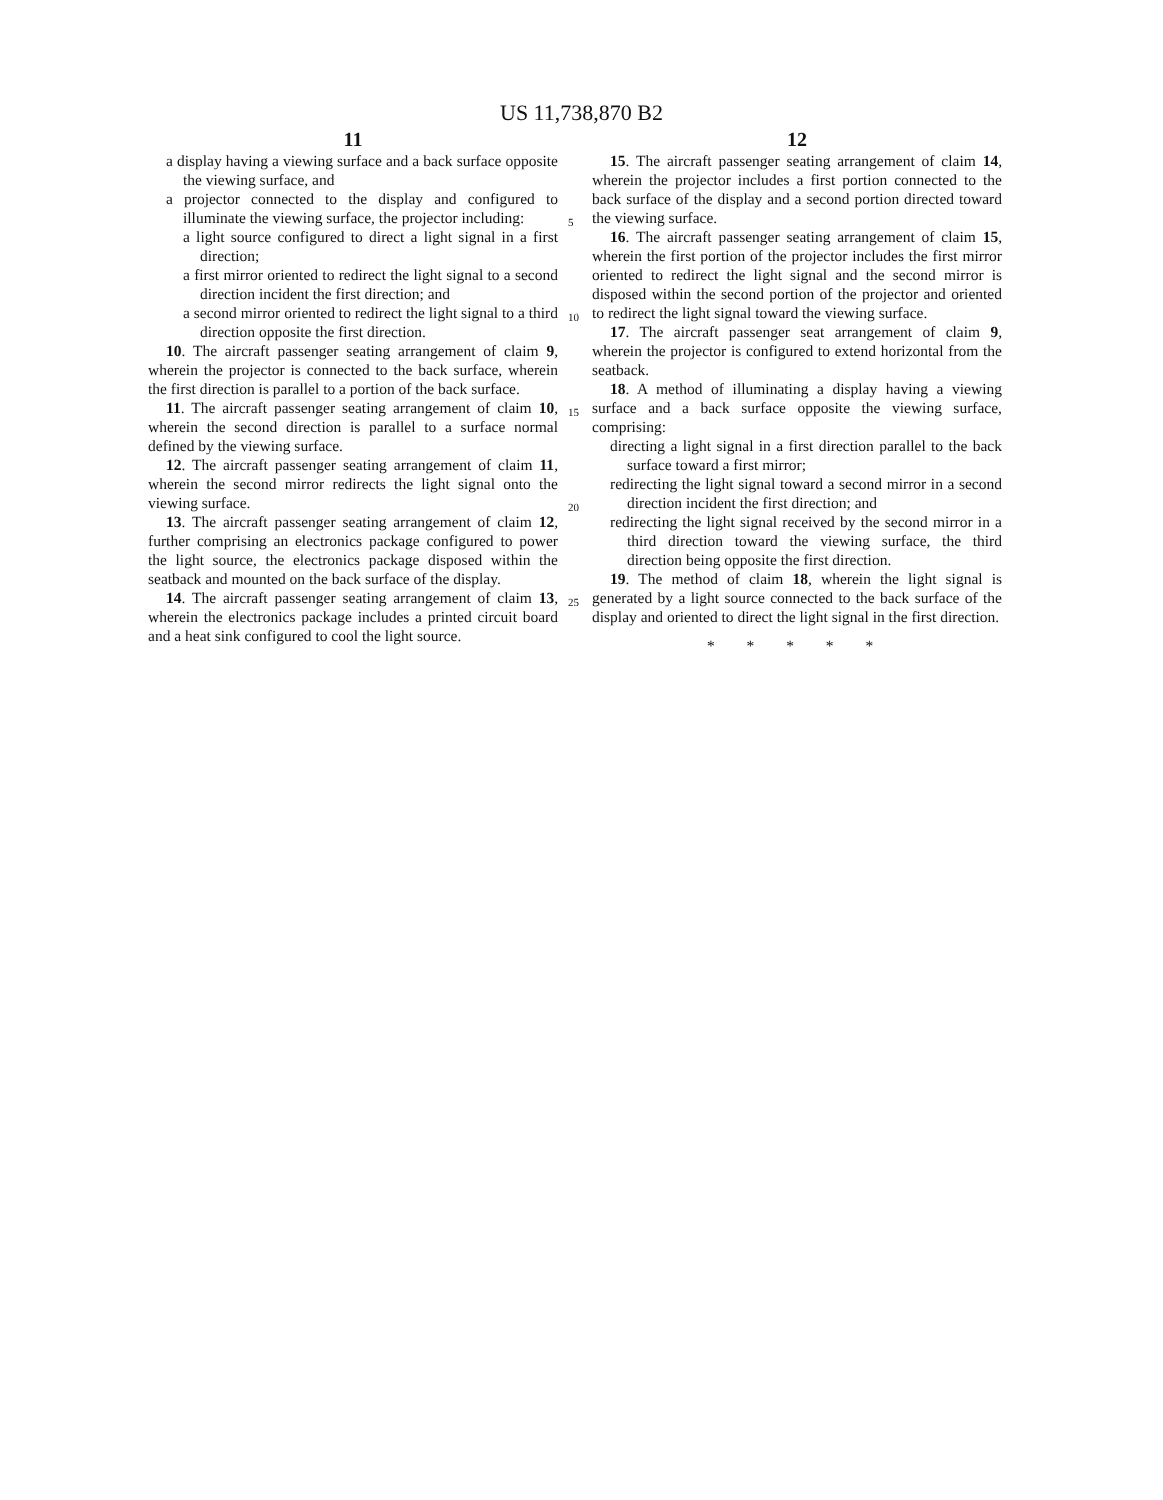US 11,738,870 B2
11
a display having a viewing surface and a back surface opposite the viewing surface, and
a projector connected to the display and configured to illuminate the viewing surface, the projector including:
a light source configured to direct a light signal in a first direction;
a first mirror oriented to redirect the light signal to a second direction incident the first direction; and
a second mirror oriented to redirect the light signal to a third direction opposite the first direction.
10. The aircraft passenger seating arrangement of claim 9, wherein the projector is connected to the back surface, wherein the first direction is parallel to a portion of the back surface.
11. The aircraft passenger seating arrangement of claim 10, wherein the second direction is parallel to a surface normal defined by the viewing surface.
12. The aircraft passenger seating arrangement of claim 11, wherein the second mirror redirects the light signal onto the viewing surface.
13. The aircraft passenger seating arrangement of claim 12, further comprising an electronics package configured to power the light source, the electronics package disposed within the seatback and mounted on the back surface of the display.
14. The aircraft passenger seating arrangement of claim 13, wherein the electronics package includes a printed circuit board and a heat sink configured to cool the light source.
5
10
15
20
25
12
15. The aircraft passenger seating arrangement of claim 14, wherein the projector includes a first portion connected to the back surface of the display and a second portion directed toward the viewing surface.
16. The aircraft passenger seating arrangement of claim 15, wherein the first portion of the projector includes the first mirror oriented to redirect the light signal and the second mirror is disposed within the second portion of the projector and oriented to redirect the light signal toward the viewing surface.
17. The aircraft passenger seat arrangement of claim 9, wherein the projector is configured to extend horizontal from the seatback.
18. A method of illuminating a display having a viewing surface and a back surface opposite the viewing surface, comprising:
directing a light signal in a first direction parallel to the back surface toward a first mirror;
redirecting the light signal toward a second mirror in a second direction incident the first direction; and
redirecting the light signal received by the second mirror in a third direction toward the viewing surface, the third direction being opposite the first direction.
19. The method of claim 18, wherein the light signal is generated by a light source connected to the back surface of the display and oriented to direct the light signal in the first direction.
* * * * *